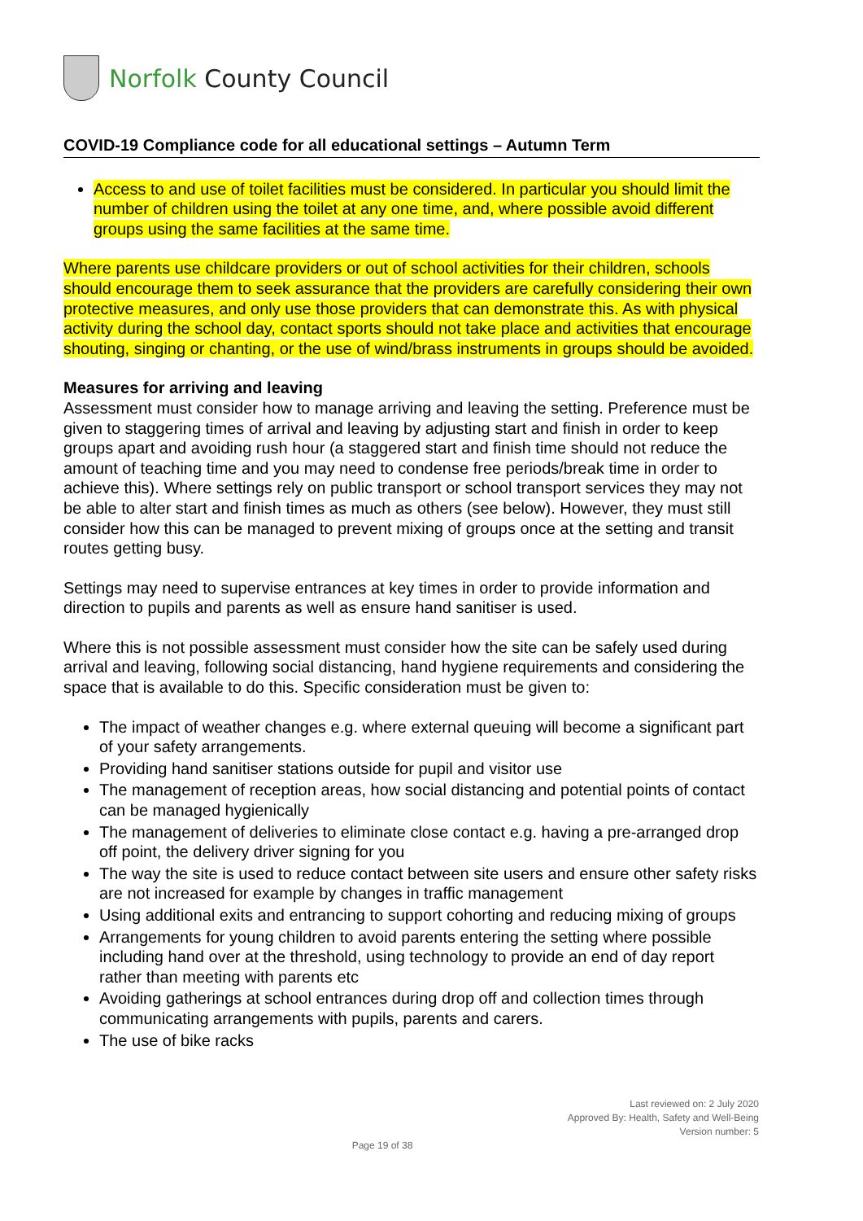Norfolk County Council
COVID-19 Compliance code for all educational settings – Autumn Term
Access to and use of toilet facilities must be considered. In particular you should limit the number of children using the toilet at any one time, and, where possible avoid different groups using the same facilities at the same time.
Where parents use childcare providers or out of school activities for their children, schools should encourage them to seek assurance that the providers are carefully considering their own protective measures, and only use those providers that can demonstrate this. As with physical activity during the school day, contact sports should not take place and activities that encourage shouting, singing or chanting, or the use of wind/brass instruments in groups should be avoided.
Measures for arriving and leaving
Assessment must consider how to manage arriving and leaving the setting. Preference must be given to staggering times of arrival and leaving by adjusting start and finish in order to keep groups apart and avoiding rush hour (a staggered start and finish time should not reduce the amount of teaching time and you may need to condense free periods/break time in order to achieve this). Where settings rely on public transport or school transport services they may not be able to alter start and finish times as much as others (see below). However, they must still consider how this can be managed to prevent mixing of groups once at the setting and transit routes getting busy.
Settings may need to supervise entrances at key times in order to provide information and direction to pupils and parents as well as ensure hand sanitiser is used.
Where this is not possible assessment must consider how the site can be safely used during arrival and leaving, following social distancing, hand hygiene requirements and considering the space that is available to do this. Specific consideration must be given to:
The impact of weather changes e.g. where external queuing will become a significant part of your safety arrangements.
Providing hand sanitiser stations outside for pupil and visitor use
The management of reception areas, how social distancing and potential points of contact can be managed hygienically
The management of deliveries to eliminate close contact e.g. having a pre-arranged drop off point, the delivery driver signing for you
The way the site is used to reduce contact between site users and ensure other safety risks are not increased for example by changes in traffic management
Using additional exits and entrancing to support cohorting and reducing mixing of groups
Arrangements for young children to avoid parents entering the setting where possible including hand over at the threshold, using technology to provide an end of day report rather than meeting with parents etc
Avoiding gatherings at school entrances during drop off and collection times through communicating arrangements with pupils, parents and carers.
The use of bike racks
Last reviewed on: 2 July 2020
Approved By: Health, Safety and Well-Being
Version number: 5
Page 19 of 38